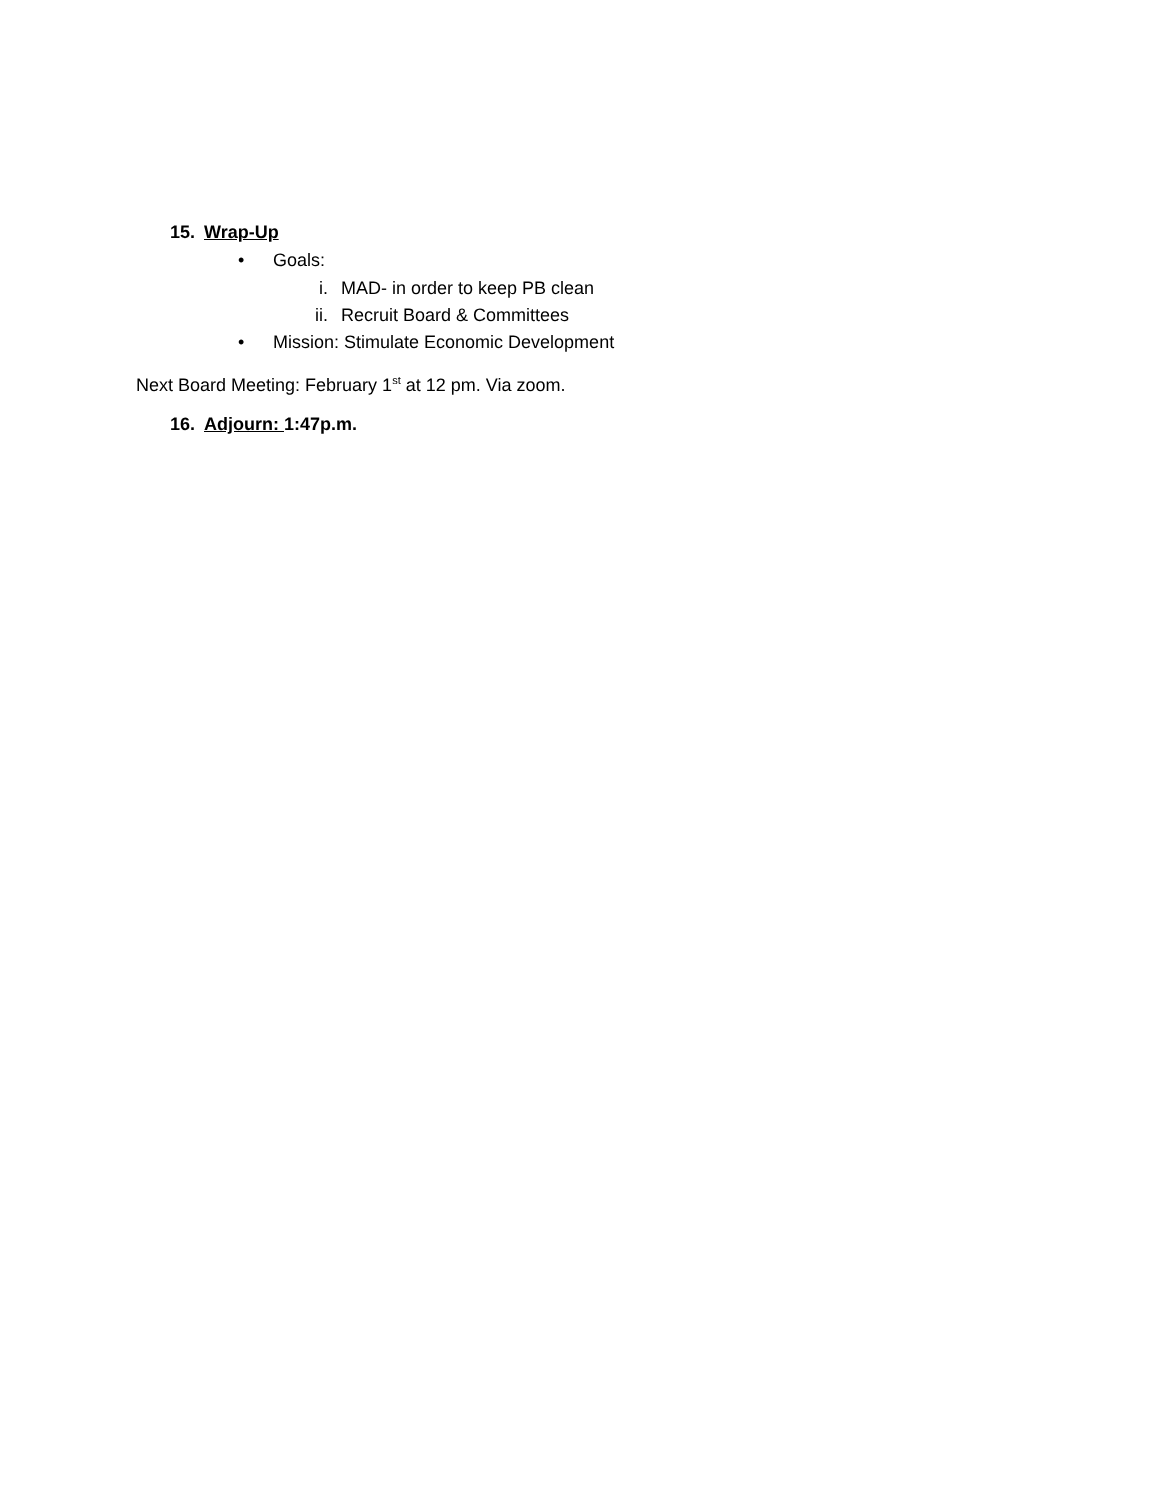15. Wrap-Up
• Goals:
i. MAD- in order to keep PB clean
ii. Recruit Board & Committees
• Mission: Stimulate Economic Development
Next Board Meeting: February 1<sup>st</sup> at 12 pm. Via zoom.
16. Adjourn: 1:47p.m.